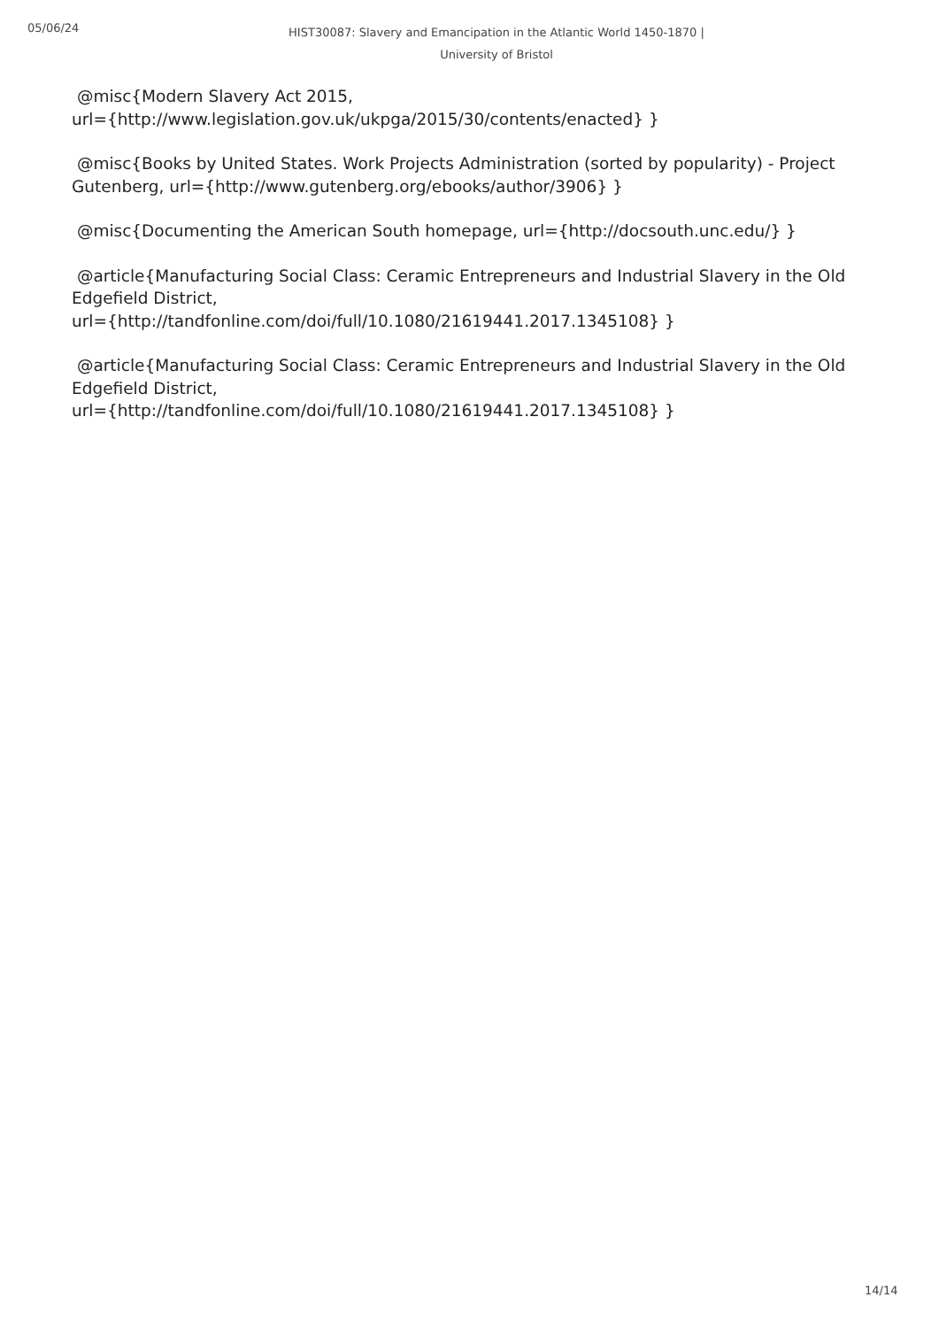05/06/24
HIST30087: Slavery and Emancipation in the Atlantic World 1450-1870 |
University of Bristol
@misc{Modern Slavery Act 2015,
url={http://www.legislation.gov.uk/ukpga/2015/30/contents/enacted} }
@misc{Books by United States. Work Projects Administration (sorted by popularity) - Project Gutenberg, url={http://www.gutenberg.org/ebooks/author/3906} }
@misc{Documenting the American South homepage, url={http://docsouth.unc.edu/} }
@article{Manufacturing Social Class: Ceramic Entrepreneurs and Industrial Slavery in the Old Edgefield District,
url={http://tandfonline.com/doi/full/10.1080/21619441.2017.1345108} }
@article{Manufacturing Social Class: Ceramic Entrepreneurs and Industrial Slavery in the Old Edgefield District,
url={http://tandfonline.com/doi/full/10.1080/21619441.2017.1345108} }
14/14